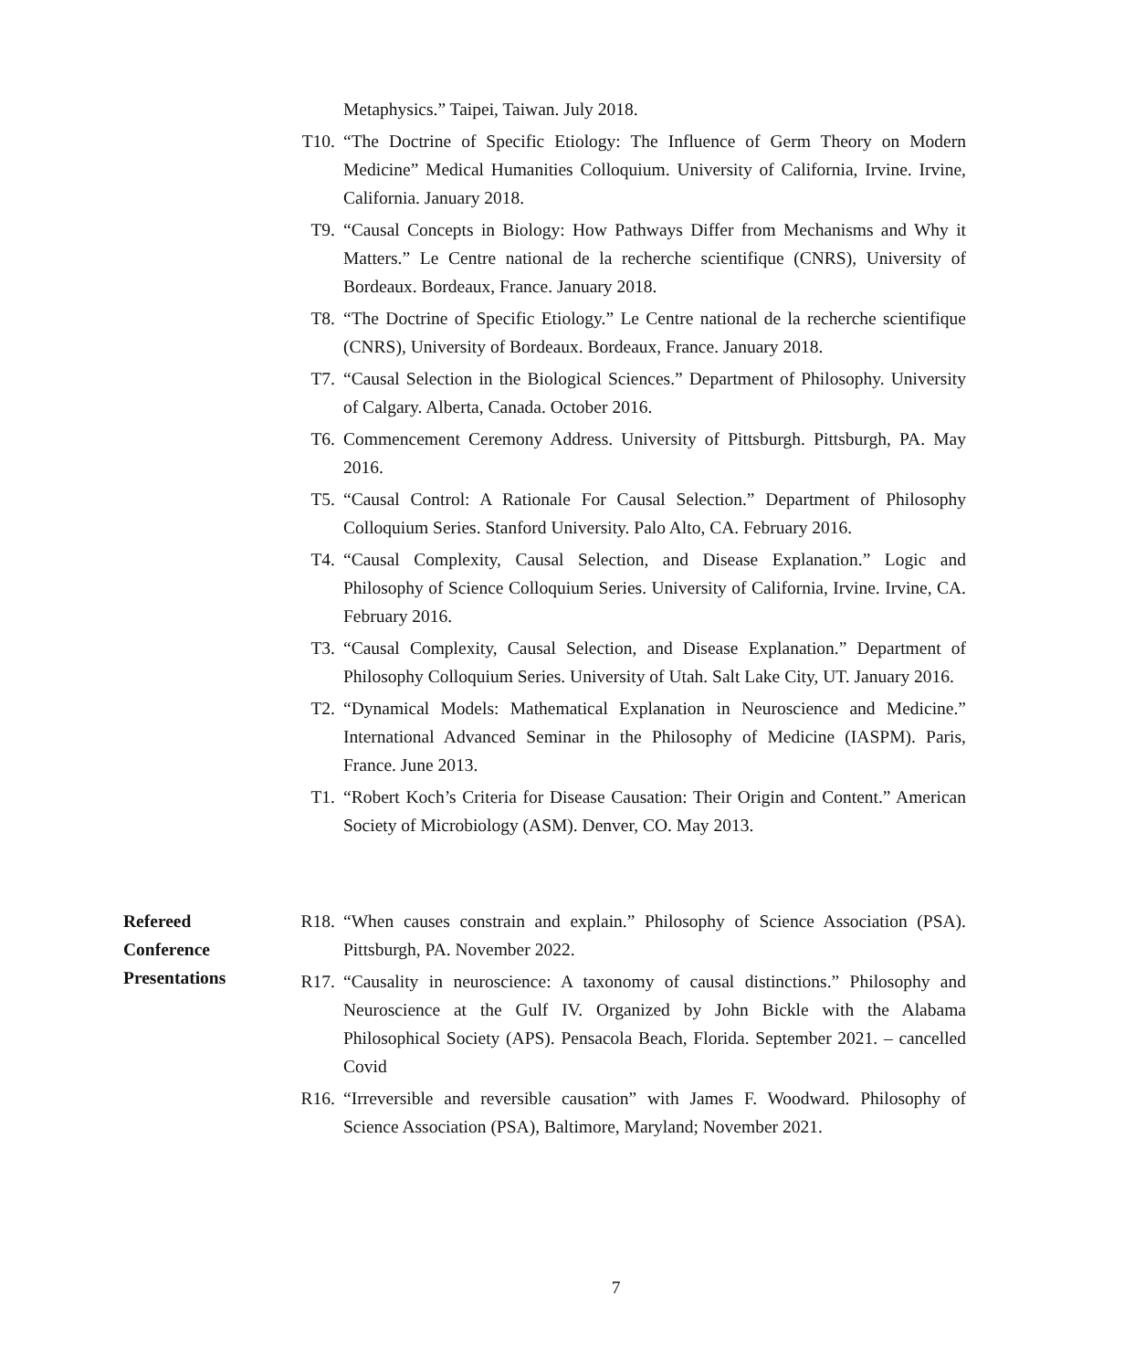Metaphysics.” Taipei, Taiwan. July 2018.
T10. “The Doctrine of Specific Etiology: The Influence of Germ Theory on Modern Medicine” Medical Humanities Colloquium. University of California, Irvine. Irvine, California. January 2018.
T9. “Causal Concepts in Biology: How Pathways Differ from Mechanisms and Why it Matters.” Le Centre national de la recherche scientifique (CNRS), University of Bordeaux. Bordeaux, France. January 2018.
T8. “The Doctrine of Specific Etiology.” Le Centre national de la recherche scientifique (CNRS), University of Bordeaux. Bordeaux, France. January 2018.
T7. “Causal Selection in the Biological Sciences.” Department of Philosophy. University of Calgary. Alberta, Canada. October 2016.
T6. Commencement Ceremony Address. University of Pittsburgh. Pittsburgh, PA. May 2016.
T5. “Causal Control: A Rationale For Causal Selection.” Department of Philosophy Colloquium Series. Stanford University. Palo Alto, CA. February 2016.
T4. “Causal Complexity, Causal Selection, and Disease Explanation.” Logic and Philosophy of Science Colloquium Series. University of California, Irvine. Irvine, CA. February 2016.
T3. “Causal Complexity, Causal Selection, and Disease Explanation.” Department of Philosophy Colloquium Series. University of Utah. Salt Lake City, UT. January 2016.
T2. “Dynamical Models: Mathematical Explanation in Neuroscience and Medicine.” International Advanced Seminar in the Philosophy of Medicine (IASPM). Paris, France. June 2013.
T1. “Robert Koch’s Criteria for Disease Causation: Their Origin and Content.” American Society of Microbiology (ASM). Denver, CO. May 2013.
Refereed
Conference
Presentations
R18. “When causes constrain and explain.” Philosophy of Science Association (PSA). Pittsburgh, PA. November 2022.
R17. “Causality in neuroscience: A taxonomy of causal distinctions.” Philosophy and Neuroscience at the Gulf IV. Organized by John Bickle with the Alabama Philosophical Society (APS). Pensacola Beach, Florida. September 2021. – cancelled Covid
R16. “Irreversible and reversible causation” with James F. Woodward. Philosophy of Science Association (PSA), Baltimore, Maryland; November 2021.
7